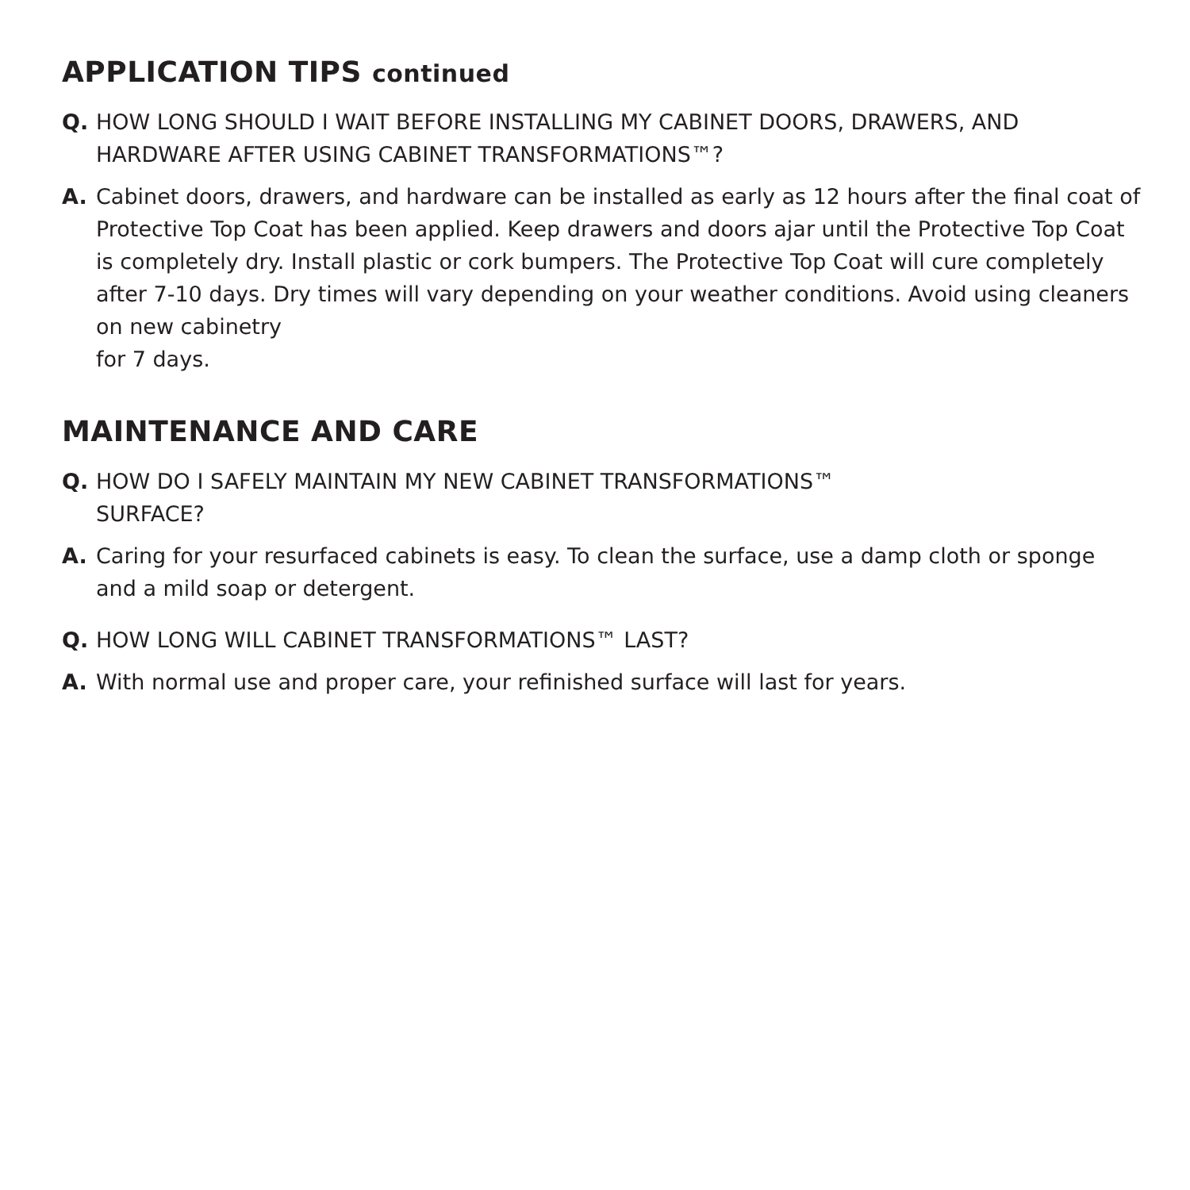APPLICATION TIPS continued
Q. HOW LONG SHOULD I WAIT BEFORE INSTALLING MY CABINET DOORS, DRAWERS, AND HARDWARE AFTER USING CABINET TRANSFORMATIONS™?
A. Cabinet doors, drawers, and hardware can be installed as early as 12 hours after the final coat of Protective Top Coat has been applied. Keep drawers and doors ajar until the Protective Top Coat is completely dry. Install plastic or cork bumpers. The Protective Top Coat will cure completely after 7-10 days. Dry times will vary depending on your weather conditions. Avoid using cleaners on new cabinetry
for 7 days.
MAINTENANCE AND CARE
Q. HOW DO I SAFELY MAINTAIN MY NEW CABINET TRANSFORMATIONS™
SURFACE?
A. Caring for your resurfaced cabinets is easy. To clean the surface, use a damp cloth or sponge and a mild soap or detergent.
Q. HOW LONG WILL CABINET TRANSFORMATIONS™ LAST?
A. With normal use and proper care, your refinished surface will last for years.